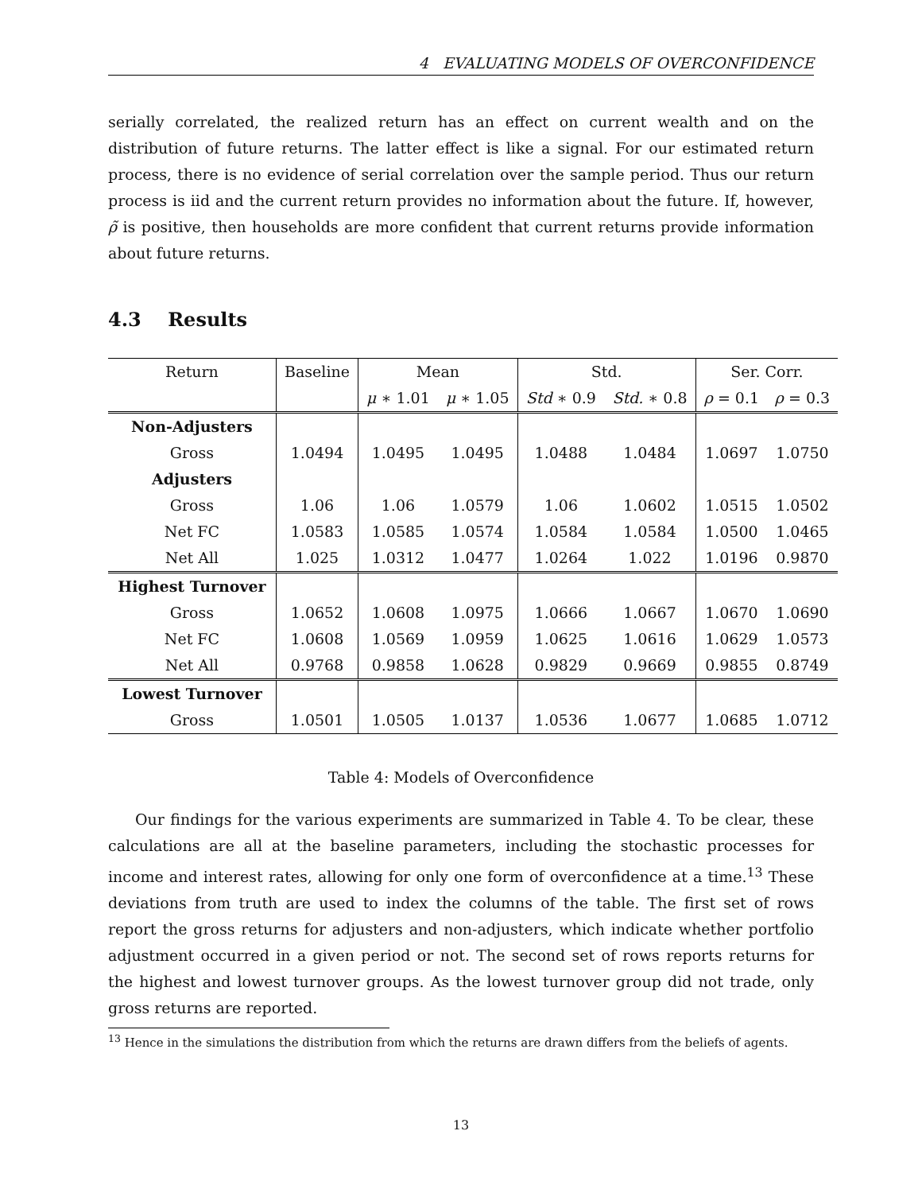4 EVALUATING MODELS OF OVERCONFIDENCE
serially correlated, the realized return has an effect on current wealth and on the distribution of future returns. The latter effect is like a signal. For our estimated return process, there is no evidence of serial correlation over the sample period. Thus our return process is iid and the current return provides no information about the future. If, however, ρ̃ is positive, then households are more confident that current returns provide information about future returns.
4.3 Results
| Return | Baseline | Mean | | Std. | | Ser. Corr. | |
| | | μ ∗ 1.01 | μ ∗ 1.05 | Std ∗ 0.9 | Std. ∗ 0.8 | ρ = 0.1 | ρ = 0.3 |
| Non-Adjusters | | | | | | | |
| Gross | 1.0494 | 1.0495 | 1.0495 | 1.0488 | 1.0484 | 1.0697 | 1.0750 |
| Adjusters | | | | | | | |
| Gross | 1.06 | 1.06 | 1.0579 | 1.06 | 1.0602 | 1.0515 | 1.0502 |
| Net FC | 1.0583 | 1.0585 | 1.0574 | 1.0584 | 1.0584 | 1.0500 | 1.0465 |
| Net All | 1.025 | 1.0312 | 1.0477 | 1.0264 | 1.022 | 1.0196 | 0.9870 |
| Highest Turnover | | | | | | | |
| Gross | 1.0652 | 1.0608 | 1.0975 | 1.0666 | 1.0667 | 1.0670 | 1.0690 |
| Net FC | 1.0608 | 1.0569 | 1.0959 | 1.0625 | 1.0616 | 1.0629 | 1.0573 |
| Net All | 0.9768 | 0.9858 | 1.0628 | 0.9829 | 0.9669 | 0.9855 | 0.8749 |
| Lowest Turnover | | | | | | | |
| Gross | 1.0501 | 1.0505 | 1.0137 | 1.0536 | 1.0677 | 1.0685 | 1.0712 |
Table 4: Models of Overconfidence
Our findings for the various experiments are summarized in Table 4. To be clear, these calculations are all at the baseline parameters, including the stochastic processes for income and interest rates, allowing for only one form of overconfidence at a time.<sup>13</sup> These deviations from truth are used to index the columns of the table. The first set of rows report the gross returns for adjusters and non-adjusters, which indicate whether portfolio adjustment occurred in a given period or not. The second set of rows reports returns for the highest and lowest turnover groups. As the lowest turnover group did not trade, only gross returns are reported.
<sup>13</sup> Hence in the simulations the distribution from which the returns are drawn differs from the beliefs of agents.
13